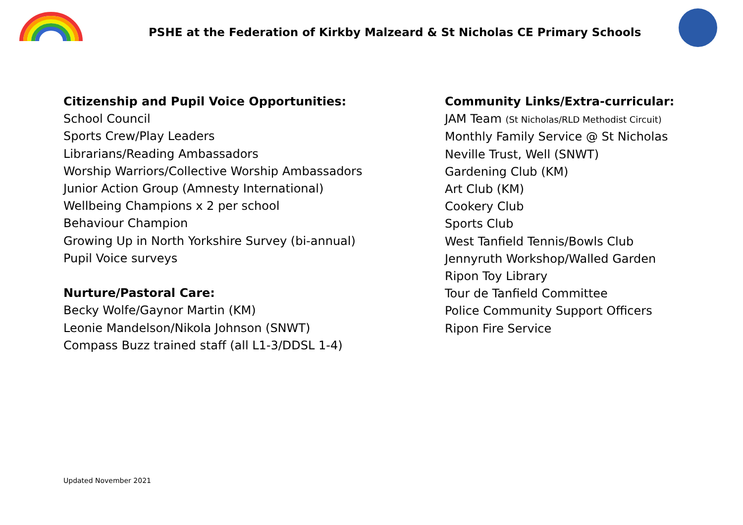PSHE at the Federation of Kirkby Malzeard & St Nicholas CE Primary Schools
Citizenship and Pupil Voice Opportunities:
School Council
Sports Crew/Play Leaders
Librarians/Reading Ambassadors
Worship Warriors/Collective Worship Ambassadors
Junior Action Group (Amnesty International)
Wellbeing Champions x 2 per school
Behaviour Champion
Growing Up in North Yorkshire Survey (bi-annual)
Pupil Voice surveys
Nurture/Pastoral Care:
Becky Wolfe/Gaynor Martin (KM)
Leonie Mandelson/Nikola Johnson (SNWT)
Compass Buzz trained staff (all L1-3/DDSL 1-4)
Community Links/Extra-curricular:
JAM Team (St Nicholas/RLD Methodist Circuit)
Monthly Family Service @ St Nicholas
Neville Trust, Well (SNWT)
Gardening Club (KM)
Art Club (KM)
Cookery Club
Sports Club
West Tanfield Tennis/Bowls Club
Jennyruth Workshop/Walled Garden
Ripon Toy Library
Tour de Tanfield Committee
Police Community Support Officers
Ripon Fire Service
Updated November 2021